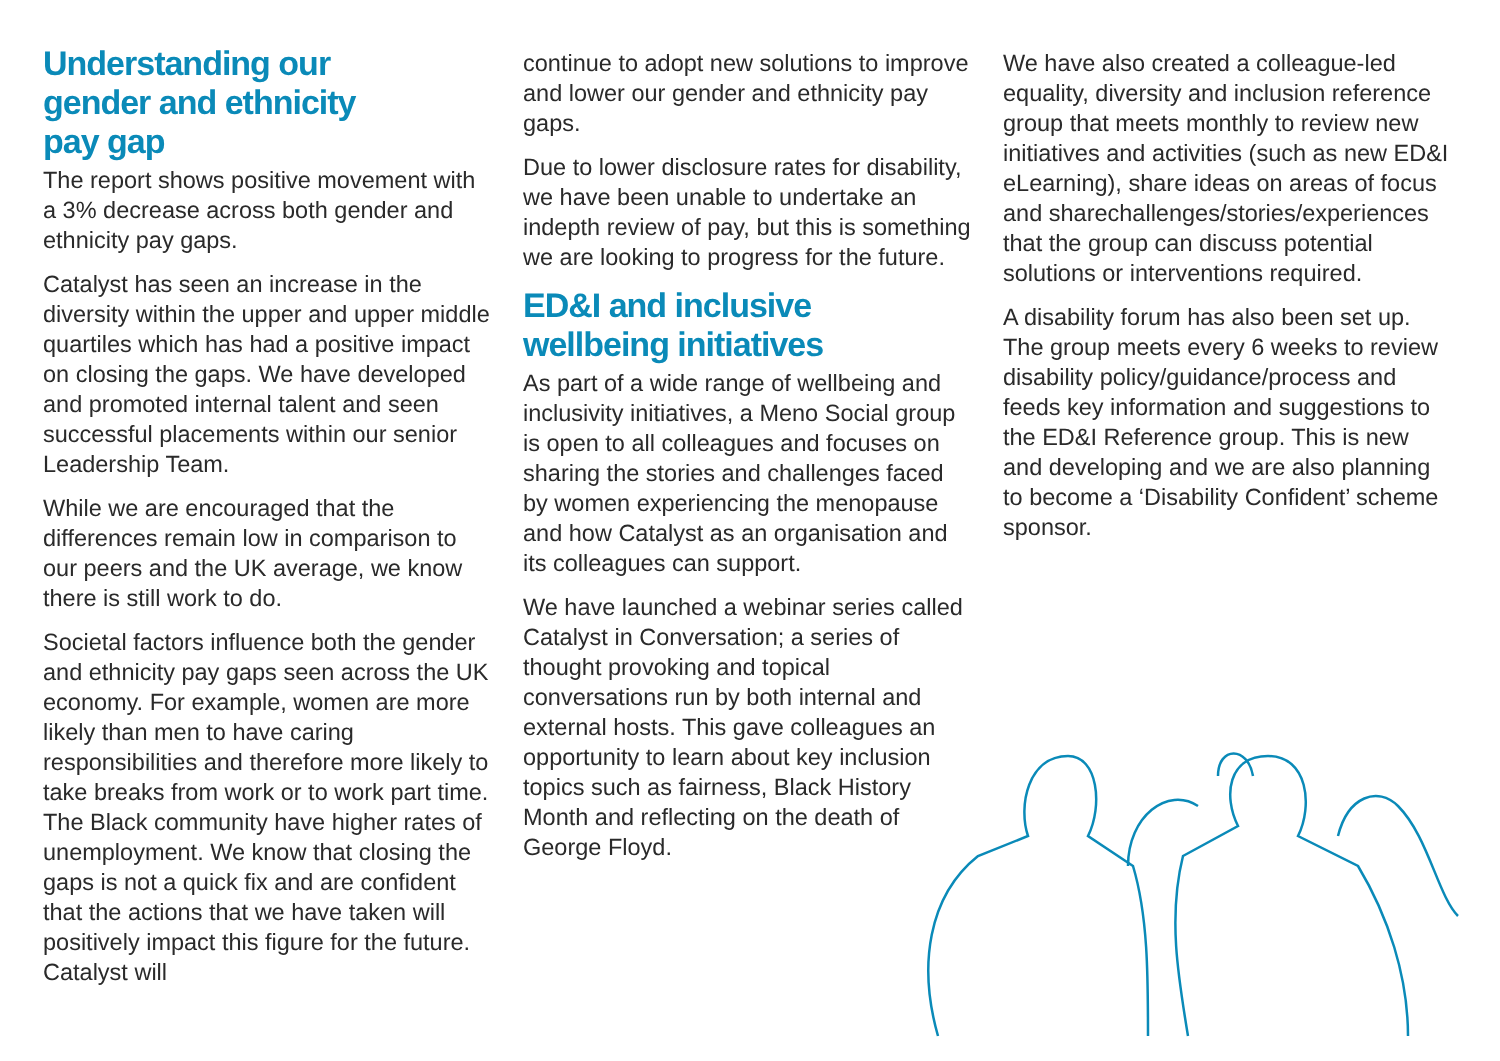Understanding our
gender and ethnicity
pay gap
The report shows positive movement with a 3% decrease across both gender and ethnicity pay gaps.
Catalyst has seen an increase in the diversity within the upper and upper middle quartiles which has had a positive impact on closing the gaps. We have developed and promoted internal talent and seen successful placements within our senior Leadership Team.
While we are encouraged that the differences remain low in comparison to our peers and the UK average, we know there is still work to do.
Societal factors influence both the gender and ethnicity pay gaps seen across the UK economy. For example, women are more likely than men to have caring responsibilities and therefore more likely to take breaks from work or to work part time. The Black community have higher rates of unemployment. We know that closing the gaps is not a quick fix and are confident that the actions that we have taken will positively impact this figure for the future. Catalyst will
continue to adopt new solutions to improve and lower our gender and ethnicity pay gaps.
Due to lower disclosure rates for disability, we have been unable to undertake an indepth review of pay, but this is something we are looking to progress for the future.
ED&I and inclusive
wellbeing initiatives
As part of a wide range of wellbeing and inclusivity initiatives, a Meno Social group is open to all colleagues and focuses on sharing the stories and challenges faced by women experiencing the menopause and how Catalyst as an organisation and its colleagues can support.
We have launched a webinar series called Catalyst in Conversation; a series of thought provoking and topical conversations run by both internal and external hosts. This gave colleagues an opportunity to learn about key inclusion topics such as fairness, Black History Month and reflecting on the death of George Floyd.
We have also created a colleague-led equality, diversity and inclusion reference group that meets monthly to review new initiatives and activities (such as new ED&I eLearning), share ideas on areas of focus and sharechallenges/stories/experiences that the group can discuss potential solutions or interventions required.
A disability forum has also been set up. The group meets every 6 weeks to review disability policy/guidance/process and feeds key information and suggestions to the ED&I Reference group. This is new and developing and we are also planning to become a ‘Disability Confident’ scheme sponsor.